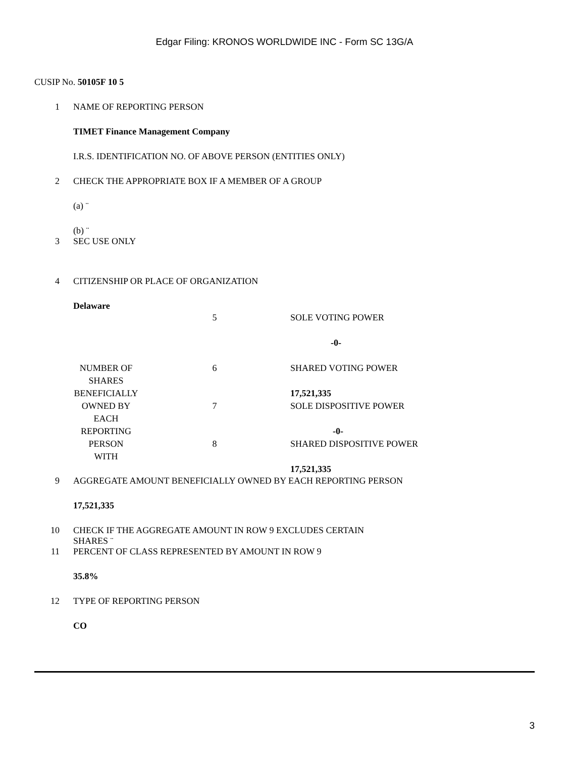Edgar Filing: KRONOS WORLDWIDE INC - Form SC 13G/A
CUSIP No. 50105F 10 5
1 NAME OF REPORTING PERSON
TIMET Finance Management Company
I.R.S. IDENTIFICATION NO. OF ABOVE PERSON (ENTITIES ONLY)
2 CHECK THE APPROPRIATE BOX IF A MEMBER OF A GROUP
(a) ¨
(b) ¨
3 SEC USE ONLY
4 CITIZENSHIP OR PLACE OF ORGANIZATION
Delaware
| NUMBER OF SHARES BENEFICIALLY OWNED BY EACH REPORTING PERSON WITH | 5 | SOLE VOTING POWER |
| | | -0- |
| | 6 | SHARED VOTING POWER |
| | | 17,521,335 |
| | 7 | SOLE DISPOSITIVE POWER |
| | | -0- |
| | 8 | SHARED DISPOSITIVE POWER |
| | | 17,521,335 |
9 AGGREGATE AMOUNT BENEFICIALLY OWNED BY EACH REPORTING PERSON
17,521,335
10 CHECK IF THE AGGREGATE AMOUNT IN ROW 9 EXCLUDES CERTAIN
SHARES ¨
11 PERCENT OF CLASS REPRESENTED BY AMOUNT IN ROW 9
35.8%
12 TYPE OF REPORTING PERSON
CO
3